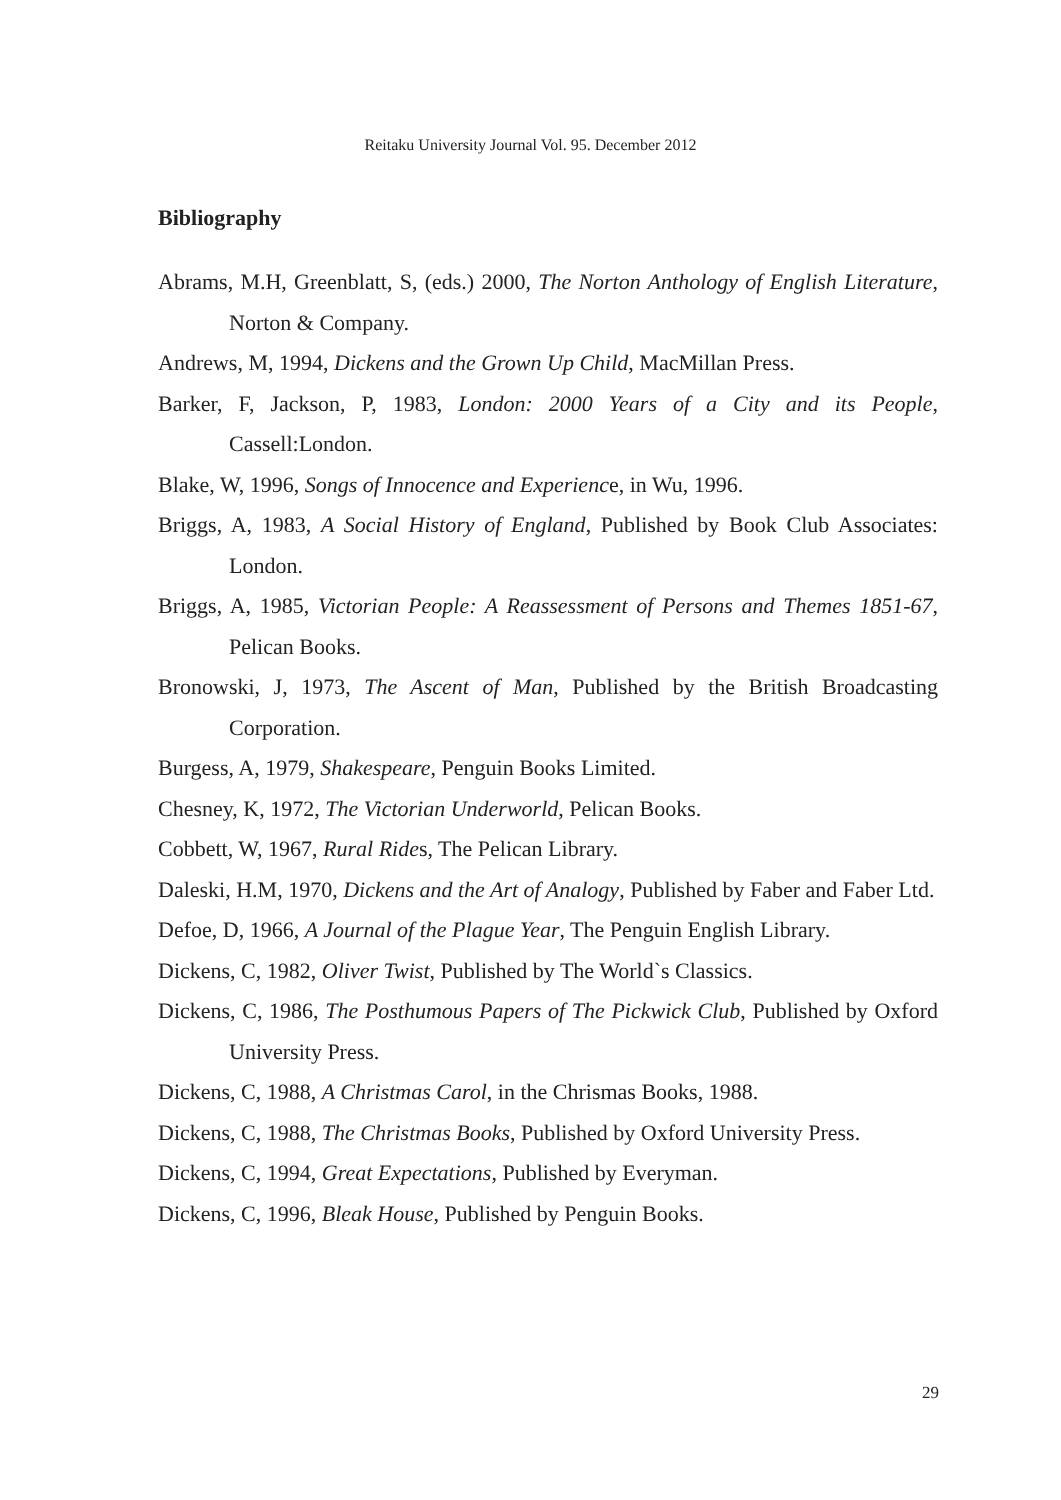Reitaku University Journal Vol. 95. December 2012
Bibliography
Abrams, M.H, Greenblatt, S, (eds.) 2000, The Norton Anthology of English Literature, Norton & Company.
Andrews, M, 1994, Dickens and the Grown Up Child, MacMillan Press.
Barker, F, Jackson, P, 1983, London: 2000 Years of a City and its People, Cassell:London.
Blake, W, 1996, Songs of Innocence and Experience, in Wu, 1996.
Briggs, A, 1983, A Social History of England, Published by Book Club Associates: London.
Briggs, A, 1985, Victorian People: A Reassessment of Persons and Themes 1851-67, Pelican Books.
Bronowski, J, 1973, The Ascent of Man, Published by the British Broadcasting Corporation.
Burgess, A, 1979, Shakespeare, Penguin Books Limited.
Chesney, K, 1972, The Victorian Underworld, Pelican Books.
Cobbett, W, 1967, Rural Rides, The Pelican Library.
Daleski, H.M, 1970, Dickens and the Art of Analogy, Published by Faber and Faber Ltd.
Defoe, D, 1966, A Journal of the Plague Year, The Penguin English Library.
Dickens, C, 1982, Oliver Twist, Published by The World`s Classics.
Dickens, C, 1986, The Posthumous Papers of The Pickwick Club, Published by Oxford University Press.
Dickens, C, 1988, A Christmas Carol, in the Chrismas Books, 1988.
Dickens, C, 1988, The Christmas Books, Published by Oxford University Press.
Dickens, C, 1994, Great Expectations, Published by Everyman.
Dickens, C, 1996, Bleak House, Published by Penguin Books.
29